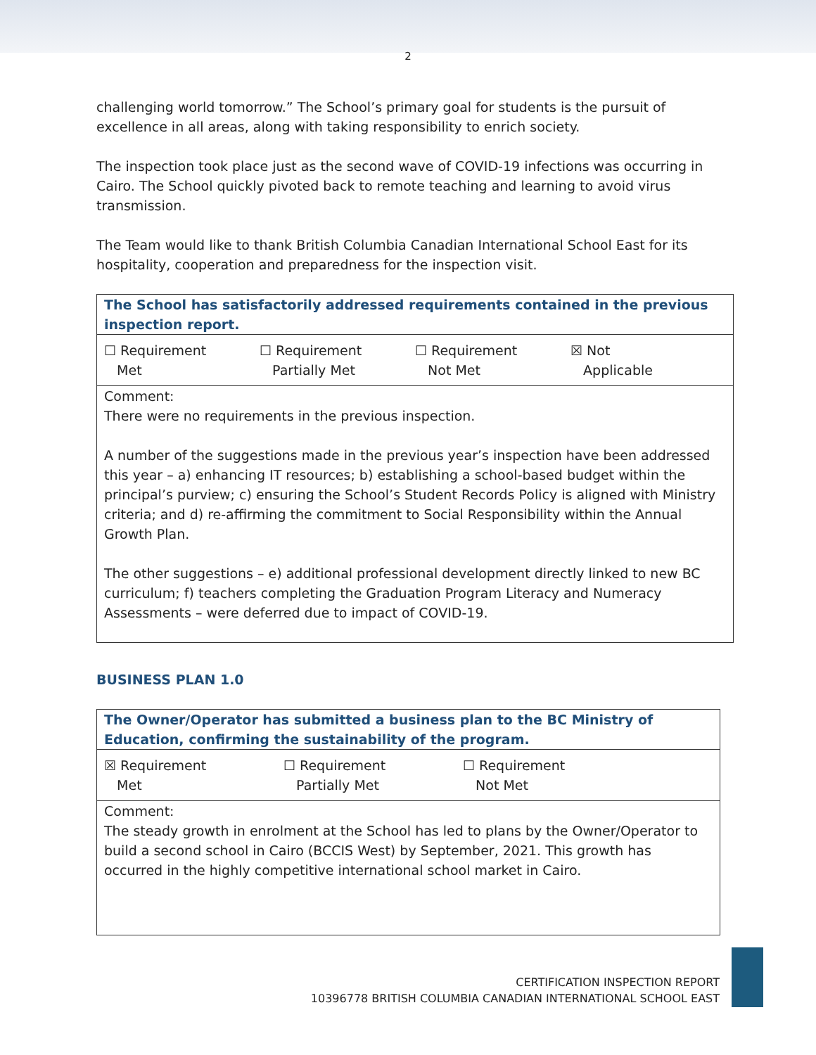2
challenging world tomorrow.” The School’s primary goal for students is the pursuit of excellence in all areas, along with taking responsibility to enrich society.
The inspection took place just as the second wave of COVID-19 infections was occurring in Cairo. The School quickly pivoted back to remote teaching and learning to avoid virus transmission.
The Team would like to thank British Columbia Canadian International School East for its hospitality, cooperation and preparedness for the inspection visit.
| The School has satisfactorily addressed requirements contained in the previous inspection report. |
| ☐ Requirement Met ☐ Requirement Partially Met ☐ Requirement Not Met ☒ Not Applicable |
| Comment: There were no requirements in the previous inspection. A number of the suggestions made in the previous year’s inspection have been addressed this year – a) enhancing IT resources; b) establishing a school-based budget within the principal’s purview; c) ensuring the School’s Student Records Policy is aligned with Ministry criteria; and d) re-affirming the commitment to Social Responsibility within the Annual Growth Plan. The other suggestions – e) additional professional development directly linked to new BC curriculum; f) teachers completing the Graduation Program Literacy and Numeracy Assessments – were deferred due to impact of COVID-19. |
BUSINESS PLAN 1.0
| The Owner/Operator has submitted a business plan to the BC Ministry of Education, confirming the sustainability of the program. |
| ☒ Requirement Met ☐ Requirement Partially Met ☐ Requirement Not Met |
| Comment: The steady growth in enrolment at the School has led to plans by the Owner/Operator to build a second school in Cairo (BCCIS West) by September, 2021. This growth has occurred in the highly competitive international school market in Cairo. |
CERTIFICATION INSPECTION REPORT
10396778 BRITISH COLUMBIA CANADIAN INTERNATIONAL SCHOOL EAST